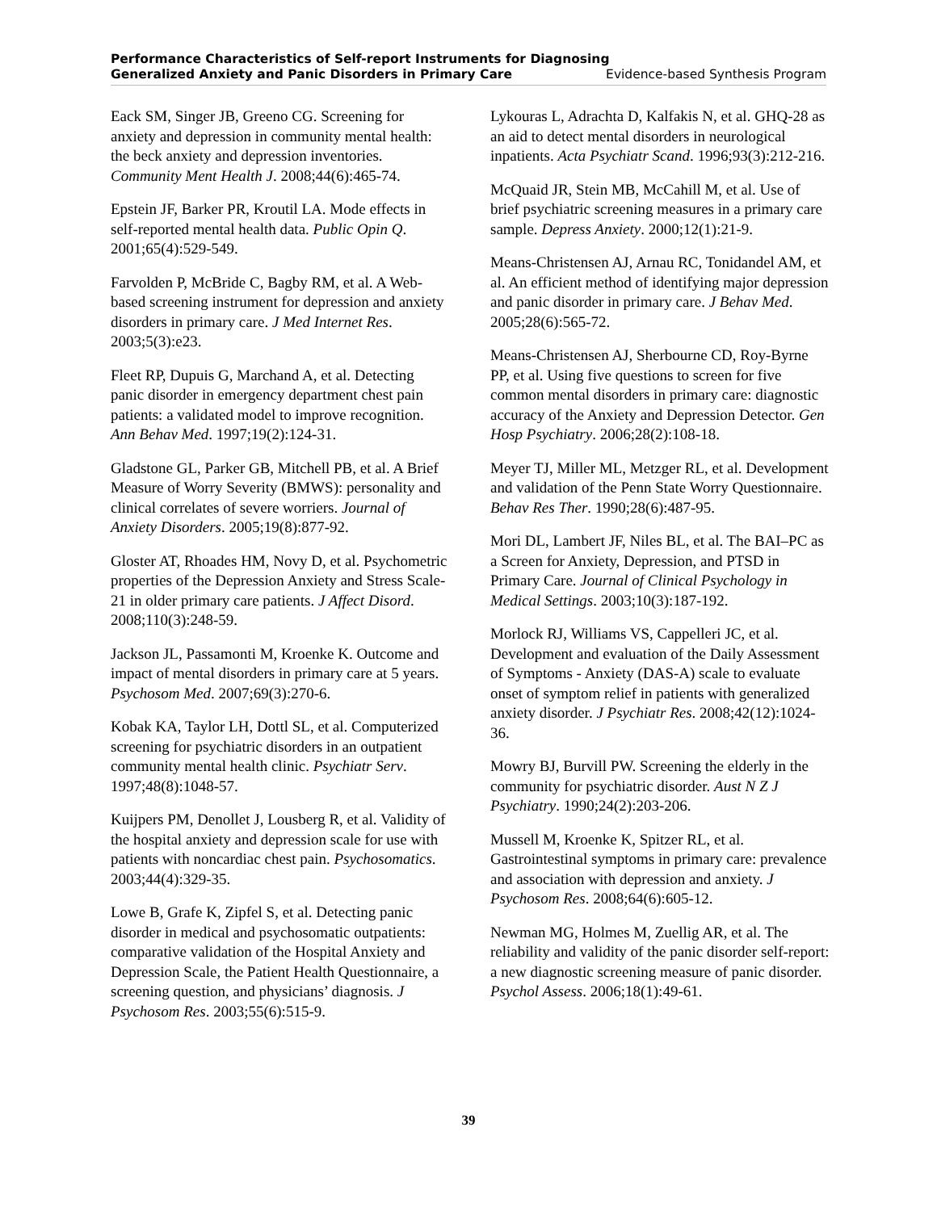Performance Characteristics of Self-report Instruments for Diagnosing
Generalized Anxiety and Panic Disorders in Primary Care Evidence-based Synthesis Program
Eack SM, Singer JB, Greeno CG. Screening for anxiety and depression in community mental health: the beck anxiety and depression inventories. Community Ment Health J. 2008;44(6):465-74.
Epstein JF, Barker PR, Kroutil LA. Mode effects in self-reported mental health data. Public Opin Q. 2001;65(4):529-549.
Farvolden P, McBride C, Bagby RM, et al. A Web-based screening instrument for depression and anxiety disorders in primary care. J Med Internet Res. 2003;5(3):e23.
Fleet RP, Dupuis G, Marchand A, et al. Detecting panic disorder in emergency department chest pain patients: a validated model to improve recognition. Ann Behav Med. 1997;19(2):124-31.
Gladstone GL, Parker GB, Mitchell PB, et al. A Brief Measure of Worry Severity (BMWS): personality and clinical correlates of severe worriers. Journal of Anxiety Disorders. 2005;19(8):877-92.
Gloster AT, Rhoades HM, Novy D, et al. Psychometric properties of the Depression Anxiety and Stress Scale-21 in older primary care patients. J Affect Disord. 2008;110(3):248-59.
Jackson JL, Passamonti M, Kroenke K. Outcome and impact of mental disorders in primary care at 5 years. Psychosom Med. 2007;69(3):270-6.
Kobak KA, Taylor LH, Dottl SL, et al. Computerized screening for psychiatric disorders in an outpatient community mental health clinic. Psychiatr Serv. 1997;48(8):1048-57.
Kuijpers PM, Denollet J, Lousberg R, et al. Validity of the hospital anxiety and depression scale for use with patients with noncardiac chest pain. Psychosomatics. 2003;44(4):329-35.
Lowe B, Grafe K, Zipfel S, et al. Detecting panic disorder in medical and psychosomatic outpatients: comparative validation of the Hospital Anxiety and Depression Scale, the Patient Health Questionnaire, a screening question, and physicians’ diagnosis. J Psychosom Res. 2003;55(6):515-9.
Lykouras L, Adrachta D, Kalfakis N, et al. GHQ-28 as an aid to detect mental disorders in neurological inpatients. Acta Psychiatr Scand. 1996;93(3):212-216.
McQuaid JR, Stein MB, McCahill M, et al. Use of brief psychiatric screening measures in a primary care sample. Depress Anxiety. 2000;12(1):21-9.
Means-Christensen AJ, Arnau RC, Tonidandel AM, et al. An efficient method of identifying major depression and panic disorder in primary care. J Behav Med. 2005;28(6):565-72.
Means-Christensen AJ, Sherbourne CD, Roy-Byrne PP, et al. Using five questions to screen for five common mental disorders in primary care: diagnostic accuracy of the Anxiety and Depression Detector. Gen Hosp Psychiatry. 2006;28(2):108-18.
Meyer TJ, Miller ML, Metzger RL, et al. Development and validation of the Penn State Worry Questionnaire. Behav Res Ther. 1990;28(6):487-95.
Mori DL, Lambert JF, Niles BL, et al. The BAI–PC as a Screen for Anxiety, Depression, and PTSD in Primary Care. Journal of Clinical Psychology in Medical Settings. 2003;10(3):187-192.
Morlock RJ, Williams VS, Cappelleri JC, et al. Development and evaluation of the Daily Assessment of Symptoms - Anxiety (DAS-A) scale to evaluate onset of symptom relief in patients with generalized anxiety disorder. J Psychiatr Res. 2008;42(12):1024-36.
Mowry BJ, Burvill PW. Screening the elderly in the community for psychiatric disorder. Aust N Z J Psychiatry. 1990;24(2):203-206.
Mussell M, Kroenke K, Spitzer RL, et al. Gastrointestinal symptoms in primary care: prevalence and association with depression and anxiety. J Psychosom Res. 2008;64(6):605-12.
Newman MG, Holmes M, Zuellig AR, et al. The reliability and validity of the panic disorder self-report: a new diagnostic screening measure of panic disorder. Psychol Assess. 2006;18(1):49-61.
39